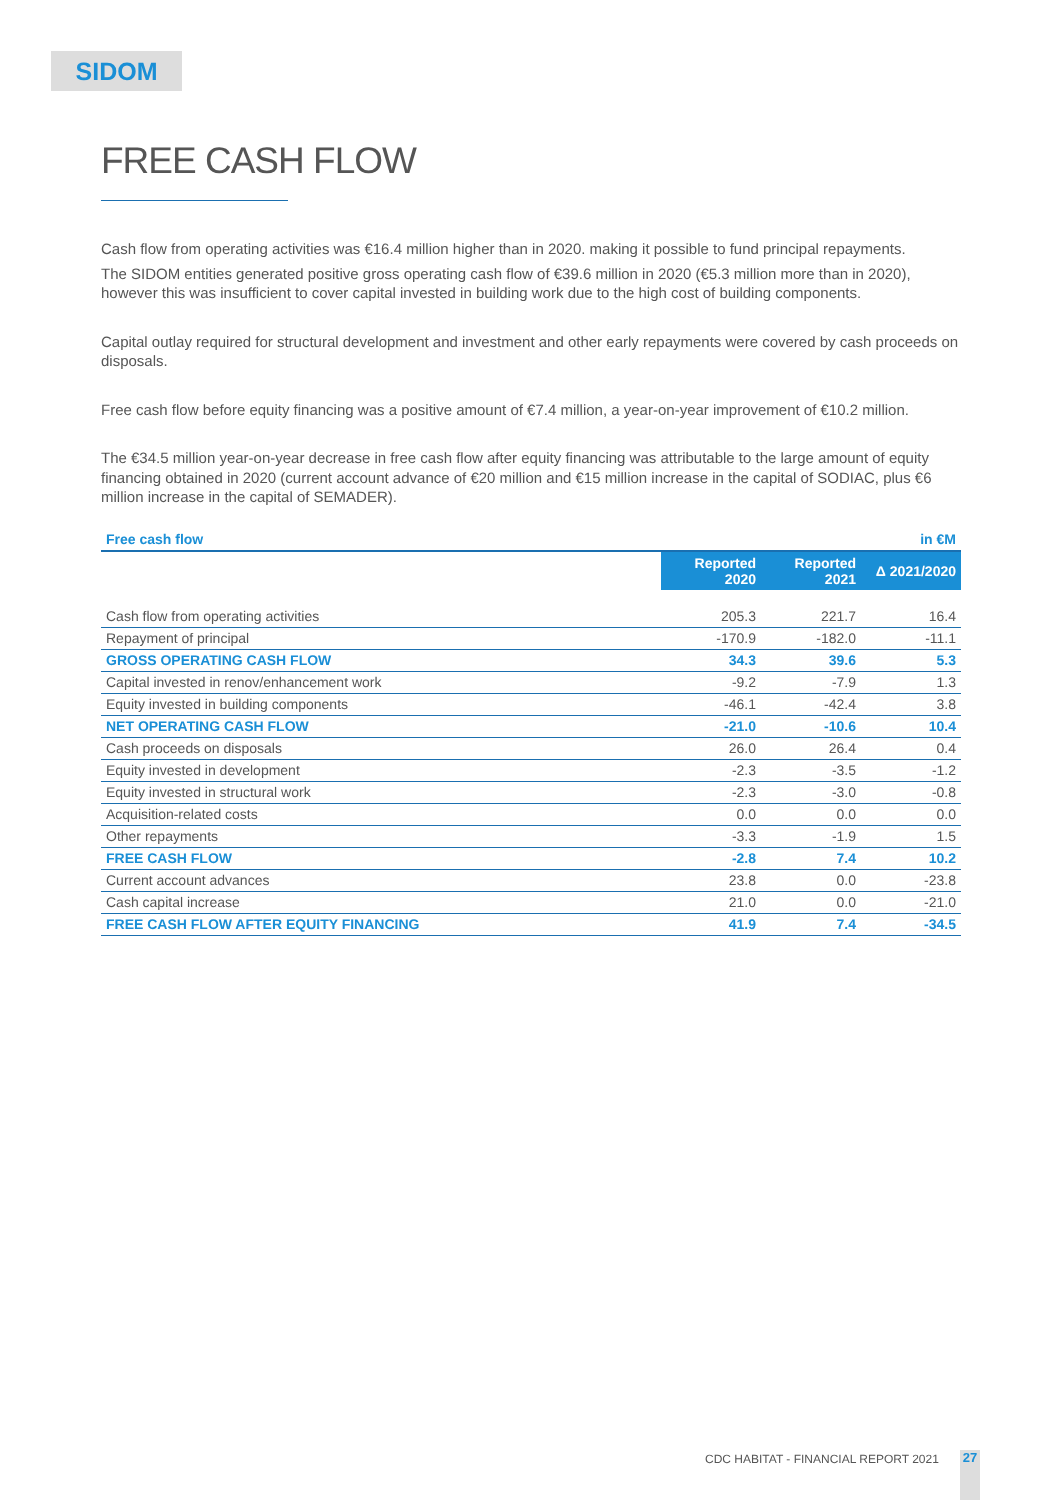SIDOM
FREE CASH FLOW
Cash flow from operating activities was €16.4 million higher than in 2020. making it possible to fund principal repayments.
The SIDOM entities generated positive gross operating cash flow of €39.6 million in 2020 (€5.3 million more than in 2020), however this was insufficient to cover capital invested in building work due to the high cost of building components.
Capital outlay required for structural development and investment and other early repayments were covered by cash proceeds on disposals.
Free cash flow before equity financing was a positive amount of €7.4 million, a year-on-year improvement of €10.2 million.
The €34.5 million year-on-year decrease in free cash flow after equity financing was attributable to the large amount of equity financing obtained in 2020 (current account advance of €20 million and €15 million increase in the capital of SODIAC, plus €6 million increase in the capital of SEMADER).
| Free cash flow | | | in €M |
| --- | --- | --- | --- |
| | Reported 2020 | Reported 2021 | Δ 2021/2020 |
| Cash flow from operating activities | 205.3 | 221.7 | 16.4 |
| Repayment of principal | -170.9 | -182.0 | -11.1 |
| GROSS OPERATING CASH FLOW | 34.3 | 39.6 | 5.3 |
| Capital invested in renov/enhancement work | -9.2 | -7.9 | 1.3 |
| Equity invested in building components | -46.1 | -42.4 | 3.8 |
| NET OPERATING CASH FLOW | -21.0 | -10.6 | 10.4 |
| Cash proceeds on disposals | 26.0 | 26.4 | 0.4 |
| Equity invested in development | -2.3 | -3.5 | -1.2 |
| Equity invested in structural work | -2.3 | -3.0 | -0.8 |
| Acquisition-related costs | 0.0 | 0.0 | 0.0 |
| Other repayments | -3.3 | -1.9 | 1.5 |
| FREE CASH FLOW | -2.8 | 7.4 | 10.2 |
| Current account advances | 23.8 | 0.0 | -23.8 |
| Cash capital increase | 21.0 | 0.0 | -21.0 |
| FREE CASH FLOW AFTER EQUITY FINANCING | 41.9 | 7.4 | -34.5 |
CDC HABITAT - FINANCIAL REPORT 2021
27